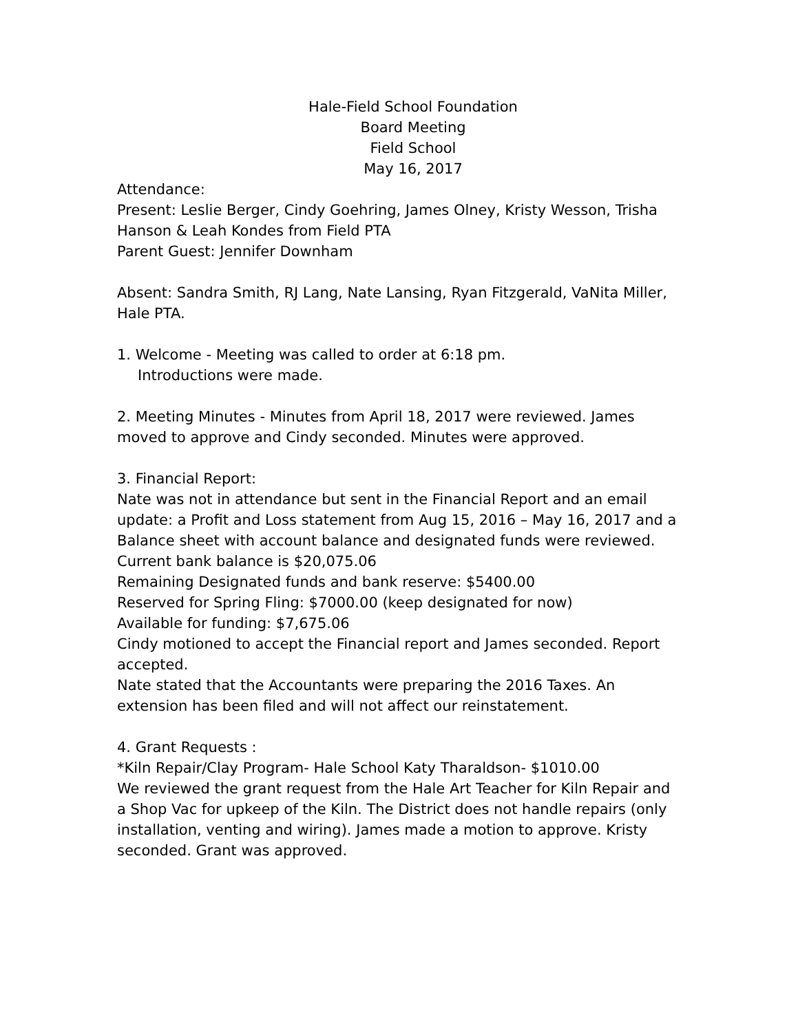Hale-Field School Foundation
Board Meeting
Field School
May 16, 2017
Attendance:
Present: Leslie Berger, Cindy Goehring, James Olney, Kristy Wesson, Trisha Hanson & Leah Kondes from Field PTA
Parent Guest: Jennifer Downham
Absent: Sandra Smith, RJ Lang, Nate Lansing, Ryan Fitzgerald, VaNita Miller, Hale PTA.
1. Welcome - Meeting was called to order at 6:18 pm.
Introductions were made.
2. Meeting Minutes - Minutes from April 18, 2017 were reviewed. James moved to approve and Cindy seconded. Minutes were approved.
3. Financial Report:
Nate was not in attendance but sent in the Financial Report and an email update: a Profit and Loss statement from Aug 15, 2016 – May 16, 2017 and a Balance sheet with account balance and designated funds were reviewed.
Current bank balance is $20,075.06
Remaining Designated funds and bank reserve: $5400.00
Reserved for Spring Fling: $7000.00 (keep designated for now)
Available for funding: $7,675.06
Cindy motioned to accept the Financial report and James seconded. Report accepted.
Nate stated that the Accountants were preparing the 2016 Taxes. An extension has been filed and will not affect our reinstatement.
4. Grant Requests :
*Kiln Repair/Clay Program- Hale School Katy Tharaldson- $1010.00
We reviewed the grant request from the Hale Art Teacher for Kiln Repair and a Shop Vac for upkeep of the Kiln. The District does not handle repairs (only installation, venting and wiring). James made a motion to approve. Kristy seconded. Grant was approved.